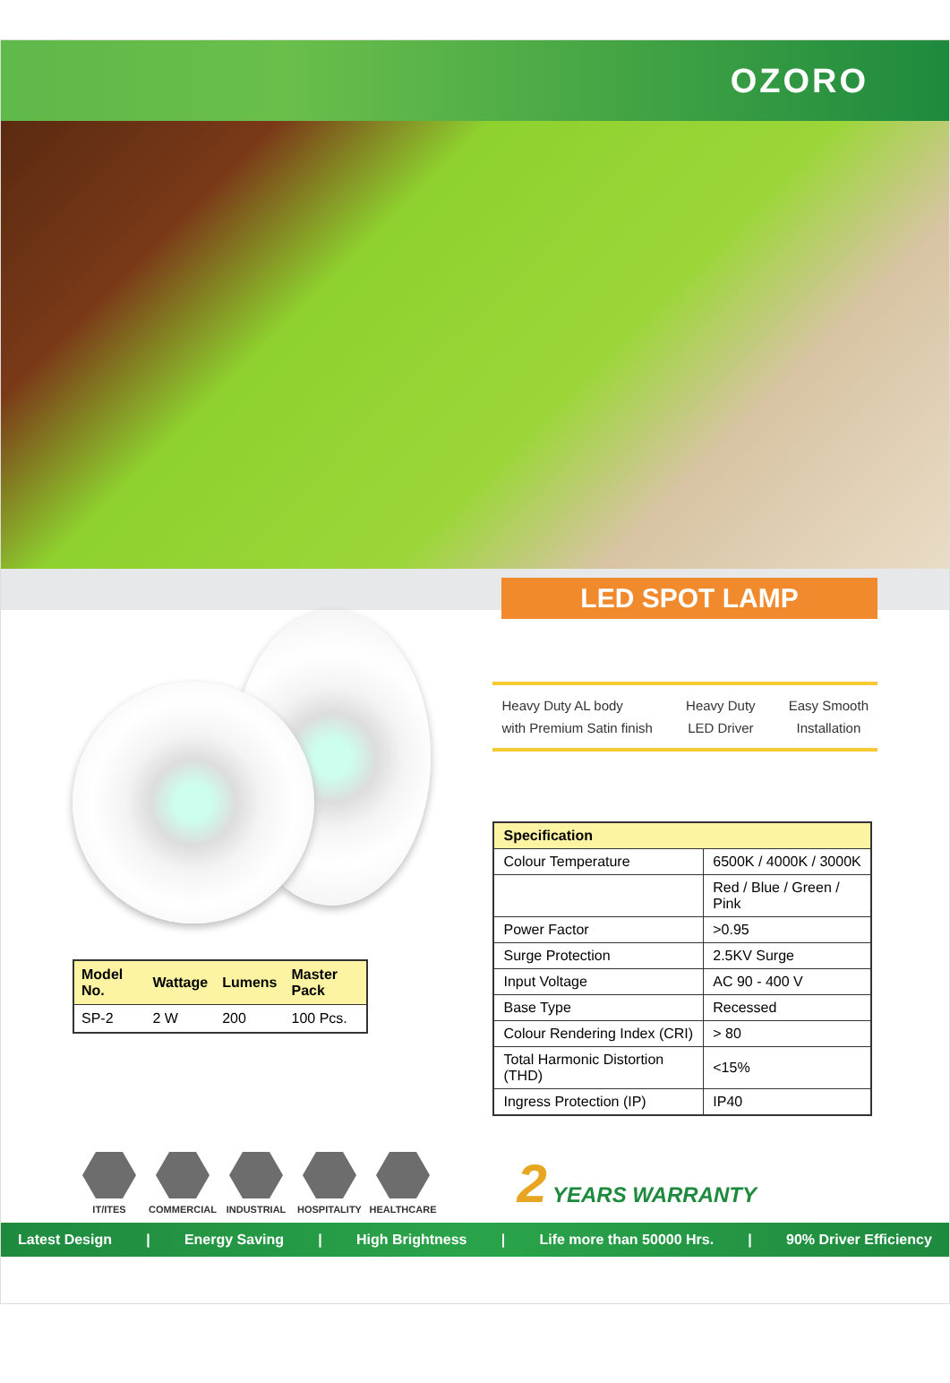OZORO
LED SPOT LAMP
| Model No. | Wattage | Lumens | Master Pack |
| --- | --- | --- | --- |
| SP-2 | 2 W | 200 | 100 Pcs. |
Heavy Duty AL body
with Premium Satin finish
Heavy Duty
LED Driver
Easy Smooth
Installation
| Specification | |
| --- | --- |
| Colour Temperature | 6500K / 4000K / 3000K |
| | Red / Blue / Green / Pink |
| Power Factor | >0.95 |
| Surge Protection | 2.5KV Surge |
| Input Voltage | AC 90 - 400 V |
| Base Type | Recessed |
| Colour Rendering Index (CRI) | > 80 |
| Total Harmonic Distortion (THD) | <15% |
| Ingress Protection (IP) | IP40 |
IT/ITES
COMMERCIAL
INDUSTRIAL
HOSPITALITY
HEALTHCARE
2 YEARS WARRANTY
Latest Design | Energy Saving | High Brightness | Life more than 50000 Hrs. | 90% Driver Efficiency